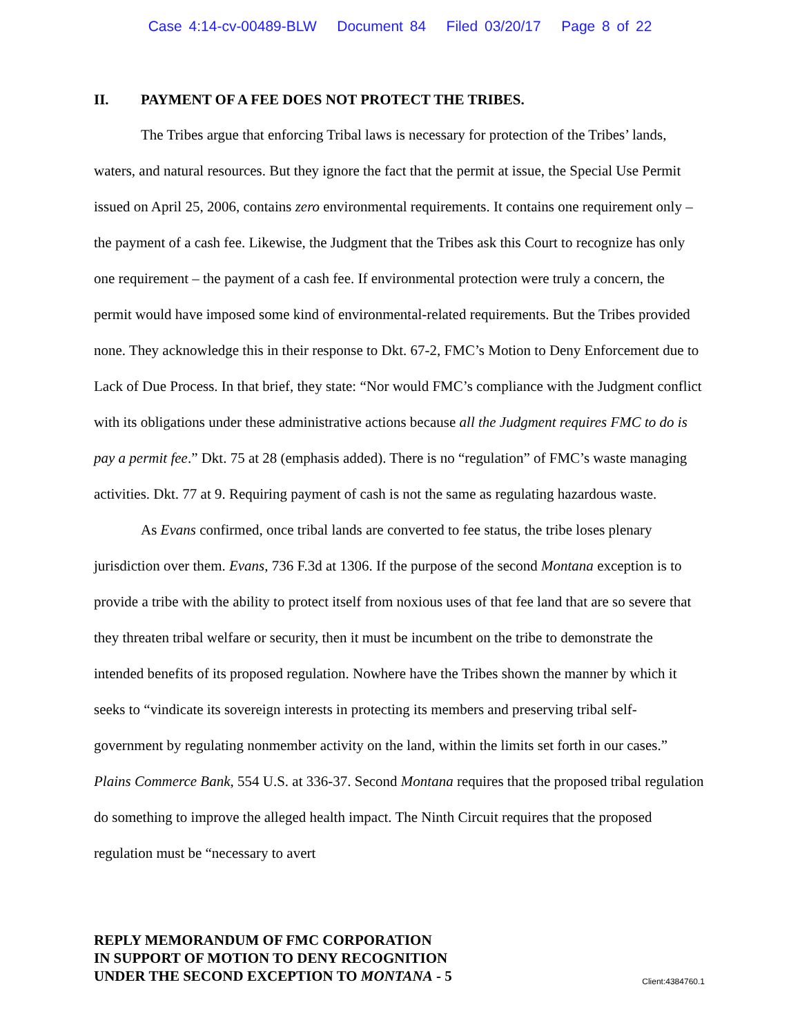Case 4:14-cv-00489-BLW Document 84 Filed 03/20/17 Page 8 of 22
II. PAYMENT OF A FEE DOES NOT PROTECT THE TRIBES.
The Tribes argue that enforcing Tribal laws is necessary for protection of the Tribes’ lands, waters, and natural resources. But they ignore the fact that the permit at issue, the Special Use Permit issued on April 25, 2006, contains zero environmental requirements. It contains one requirement only – the payment of a cash fee. Likewise, the Judgment that the Tribes ask this Court to recognize has only one requirement – the payment of a cash fee. If environmental protection were truly a concern, the permit would have imposed some kind of environmental-related requirements. But the Tribes provided none. They acknowledge this in their response to Dkt. 67-2, FMC’s Motion to Deny Enforcement due to Lack of Due Process. In that brief, they state: “Nor would FMC’s compliance with the Judgment conflict with its obligations under these administrative actions because all the Judgment requires FMC to do is pay a permit fee.” Dkt. 75 at 28 (emphasis added). There is no “regulation” of FMC’s waste managing activities. Dkt. 77 at 9. Requiring payment of cash is not the same as regulating hazardous waste.
As Evans confirmed, once tribal lands are converted to fee status, the tribe loses plenary jurisdiction over them. Evans, 736 F.3d at 1306. If the purpose of the second Montana exception is to provide a tribe with the ability to protect itself from noxious uses of that fee land that are so severe that they threaten tribal welfare or security, then it must be incumbent on the tribe to demonstrate the intended benefits of its proposed regulation. Nowhere have the Tribes shown the manner by which it seeks to “vindicate its sovereign interests in protecting its members and preserving tribal self-government by regulating nonmember activity on the land, within the limits set forth in our cases.” Plains Commerce Bank, 554 U.S. at 336-37. Second Montana requires that the proposed tribal regulation do something to improve the alleged health impact. The Ninth Circuit requires that the proposed regulation must be “necessary to avert
REPLY MEMORANDUM OF FMC CORPORATION
IN SUPPORT OF MOTION TO DENY RECOGNITION
UNDER THE SECOND EXCEPTION TO MONTANA - 5
Client:4384760.1